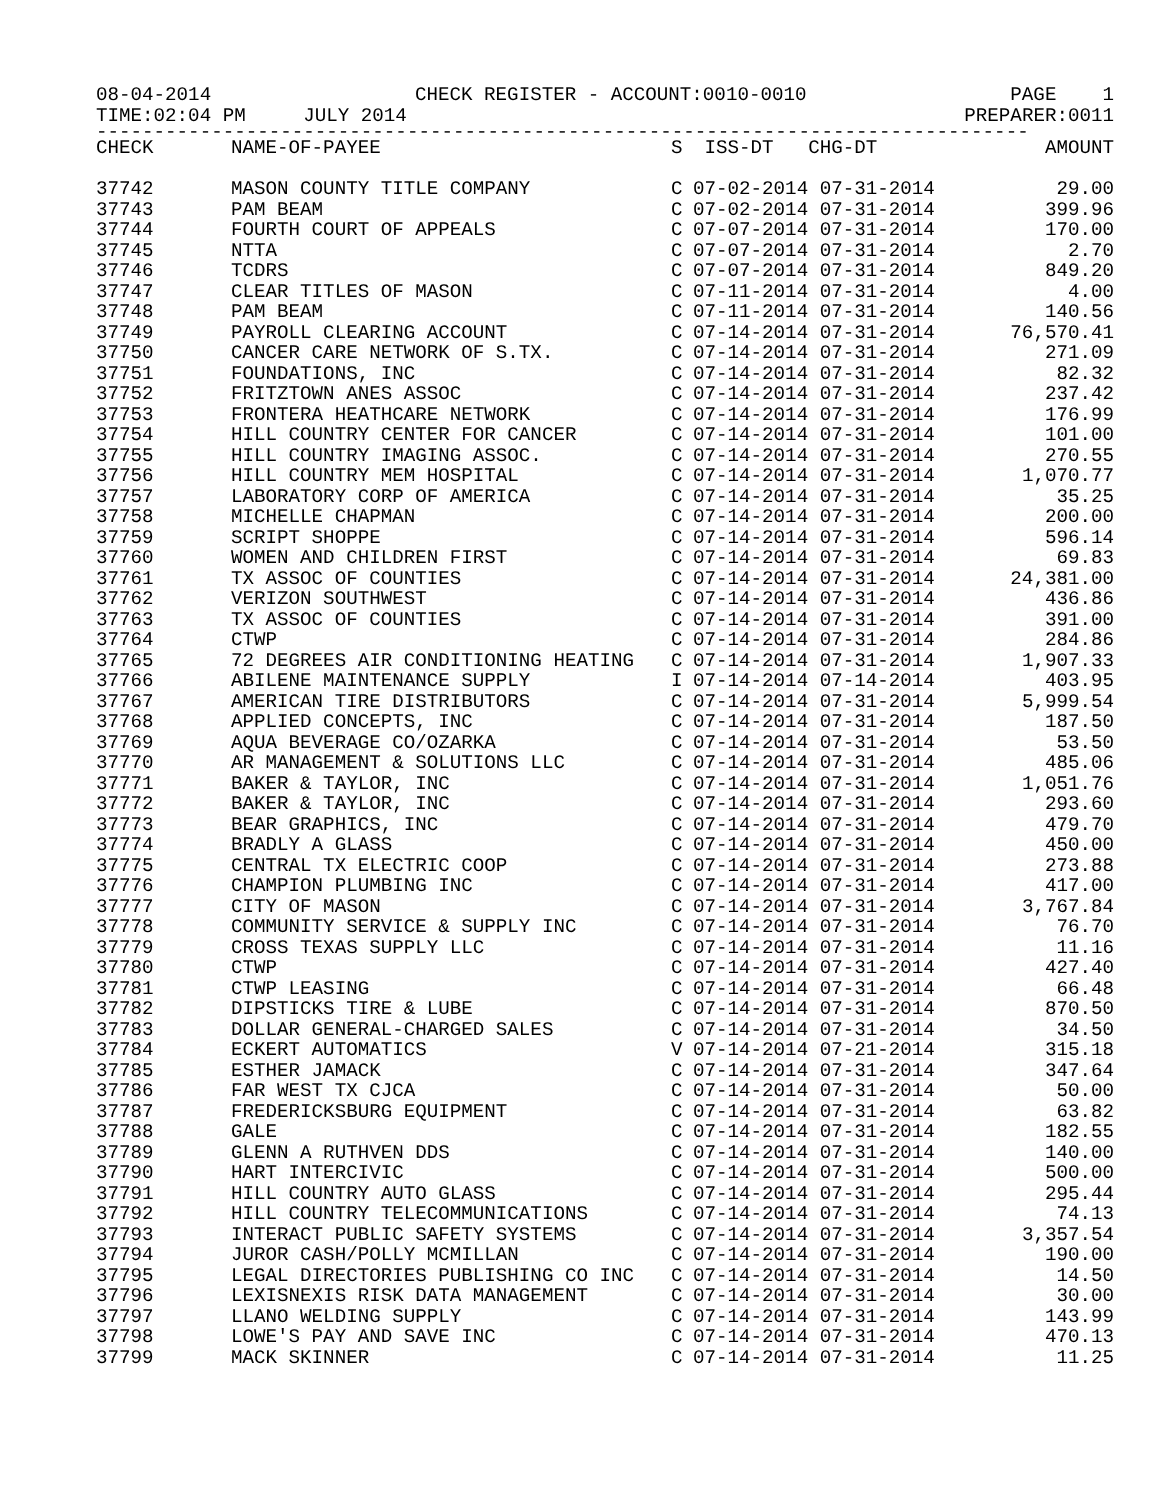08-04-2014 CHECK REGISTER - ACCOUNT:0010-0010 PAGE 1
TIME:02:04 PM JULY 2014 PREPARER:0011
---------------------------------------------------------------------------------
| CHECK | NAME-OF-PAYEE | S | ISS-DT CHG-DT | AMOUNT |
| --- | --- | --- | --- | --- |
| 37742 | MASON COUNTY TITLE COMPANY | C | 07-02-2014 07-31-2014 | 29.00 |
| 37743 | PAM BEAM | C | 07-02-2014 07-31-2014 | 399.96 |
| 37744 | FOURTH COURT OF APPEALS | C | 07-07-2014 07-31-2014 | 170.00 |
| 37745 | NTTA | C | 07-07-2014 07-31-2014 | 2.70 |
| 37746 | TCDRS | C | 07-07-2014 07-31-2014 | 849.20 |
| 37747 | CLEAR TITLES OF MASON | C | 07-11-2014 07-31-2014 | 4.00 |
| 37748 | PAM BEAM | C | 07-11-2014 07-31-2014 | 140.56 |
| 37749 | PAYROLL CLEARING ACCOUNT | C | 07-14-2014 07-31-2014 | 76,570.41 |
| 37750 | CANCER CARE NETWORK OF S.TX. | C | 07-14-2014 07-31-2014 | 271.09 |
| 37751 | FOUNDATIONS, INC | C | 07-14-2014 07-31-2014 | 82.32 |
| 37752 | FRITZTOWN ANES ASSOC | C | 07-14-2014 07-31-2014 | 237.42 |
| 37753 | FRONTERA HEATHCARE NETWORK | C | 07-14-2014 07-31-2014 | 176.99 |
| 37754 | HILL COUNTRY CENTER FOR CANCER | C | 07-14-2014 07-31-2014 | 101.00 |
| 37755 | HILL COUNTRY IMAGING ASSOC. | C | 07-14-2014 07-31-2014 | 270.55 |
| 37756 | HILL COUNTRY MEM HOSPITAL | C | 07-14-2014 07-31-2014 | 1,070.77 |
| 37757 | LABORATORY CORP OF AMERICA | C | 07-14-2014 07-31-2014 | 35.25 |
| 37758 | MICHELLE CHAPMAN | C | 07-14-2014 07-31-2014 | 200.00 |
| 37759 | SCRIPT SHOPPE | C | 07-14-2014 07-31-2014 | 596.14 |
| 37760 | WOMEN AND CHILDREN FIRST | C | 07-14-2014 07-31-2014 | 69.83 |
| 37761 | TX ASSOC OF COUNTIES | C | 07-14-2014 07-31-2014 | 24,381.00 |
| 37762 | VERIZON SOUTHWEST | C | 07-14-2014 07-31-2014 | 436.86 |
| 37763 | TX ASSOC OF COUNTIES | C | 07-14-2014 07-31-2014 | 391.00 |
| 37764 | CTWP | C | 07-14-2014 07-31-2014 | 284.86 |
| 37765 | 72 DEGREES AIR CONDITIONING HEATING | C | 07-14-2014 07-31-2014 | 1,907.33 |
| 37766 | ABILENE MAINTENANCE SUPPLY | I | 07-14-2014 07-14-2014 | 403.95 |
| 37767 | AMERICAN TIRE DISTRIBUTORS | C | 07-14-2014 07-31-2014 | 5,999.54 |
| 37768 | APPLIED CONCEPTS, INC | C | 07-14-2014 07-31-2014 | 187.50 |
| 37769 | AQUA BEVERAGE CO/OZARKA | C | 07-14-2014 07-31-2014 | 53.50 |
| 37770 | AR MANAGEMENT & SOLUTIONS LLC | C | 07-14-2014 07-31-2014 | 485.06 |
| 37771 | BAKER & TAYLOR, INC | C | 07-14-2014 07-31-2014 | 1,051.76 |
| 37772 | BAKER & TAYLOR, INC | C | 07-14-2014 07-31-2014 | 293.60 |
| 37773 | BEAR GRAPHICS, INC | C | 07-14-2014 07-31-2014 | 479.70 |
| 37774 | BRADLY A GLASS | C | 07-14-2014 07-31-2014 | 450.00 |
| 37775 | CENTRAL TX ELECTRIC COOP | C | 07-14-2014 07-31-2014 | 273.88 |
| 37776 | CHAMPION PLUMBING INC | C | 07-14-2014 07-31-2014 | 417.00 |
| 37777 | CITY OF MASON | C | 07-14-2014 07-31-2014 | 3,767.84 |
| 37778 | COMMUNITY SERVICE & SUPPLY INC | C | 07-14-2014 07-31-2014 | 76.70 |
| 37779 | CROSS TEXAS SUPPLY LLC | C | 07-14-2014 07-31-2014 | 11.16 |
| 37780 | CTWP | C | 07-14-2014 07-31-2014 | 427.40 |
| 37781 | CTWP LEASING | C | 07-14-2014 07-31-2014 | 66.48 |
| 37782 | DIPSTICKS TIRE & LUBE | C | 07-14-2014 07-31-2014 | 870.50 |
| 37783 | DOLLAR GENERAL-CHARGED SALES | C | 07-14-2014 07-31-2014 | 34.50 |
| 37784 | ECKERT AUTOMATICS | V | 07-14-2014 07-21-2014 | 315.18 |
| 37785 | ESTHER JAMACK | C | 07-14-2014 07-31-2014 | 347.64 |
| 37786 | FAR WEST TX CJCA | C | 07-14-2014 07-31-2014 | 50.00 |
| 37787 | FREDERICKSBURG EQUIPMENT | C | 07-14-2014 07-31-2014 | 63.82 |
| 37788 | GALE | C | 07-14-2014 07-31-2014 | 182.55 |
| 37789 | GLENN A RUTHVEN DDS | C | 07-14-2014 07-31-2014 | 140.00 |
| 37790 | HART INTERCIVIC | C | 07-14-2014 07-31-2014 | 500.00 |
| 37791 | HILL COUNTRY AUTO GLASS | C | 07-14-2014 07-31-2014 | 295.44 |
| 37792 | HILL COUNTRY TELECOMMUNICATIONS | C | 07-14-2014 07-31-2014 | 74.13 |
| 37793 | INTERACT PUBLIC SAFETY SYSTEMS | C | 07-14-2014 07-31-2014 | 3,357.54 |
| 37794 | JUROR CASH/POLLY MCMILLAN | C | 07-14-2014 07-31-2014 | 190.00 |
| 37795 | LEGAL DIRECTORIES PUBLISHING CO INC | C | 07-14-2014 07-31-2014 | 14.50 |
| 37796 | LEXISNEXIS RISK DATA MANAGEMENT | C | 07-14-2014 07-31-2014 | 30.00 |
| 37797 | LLANO WELDING SUPPLY | C | 07-14-2014 07-31-2014 | 143.99 |
| 37798 | LOWE'S PAY AND SAVE INC | C | 07-14-2014 07-31-2014 | 470.13 |
| 37799 | MACK SKINNER | C | 07-14-2014 07-31-2014 | 11.25 |